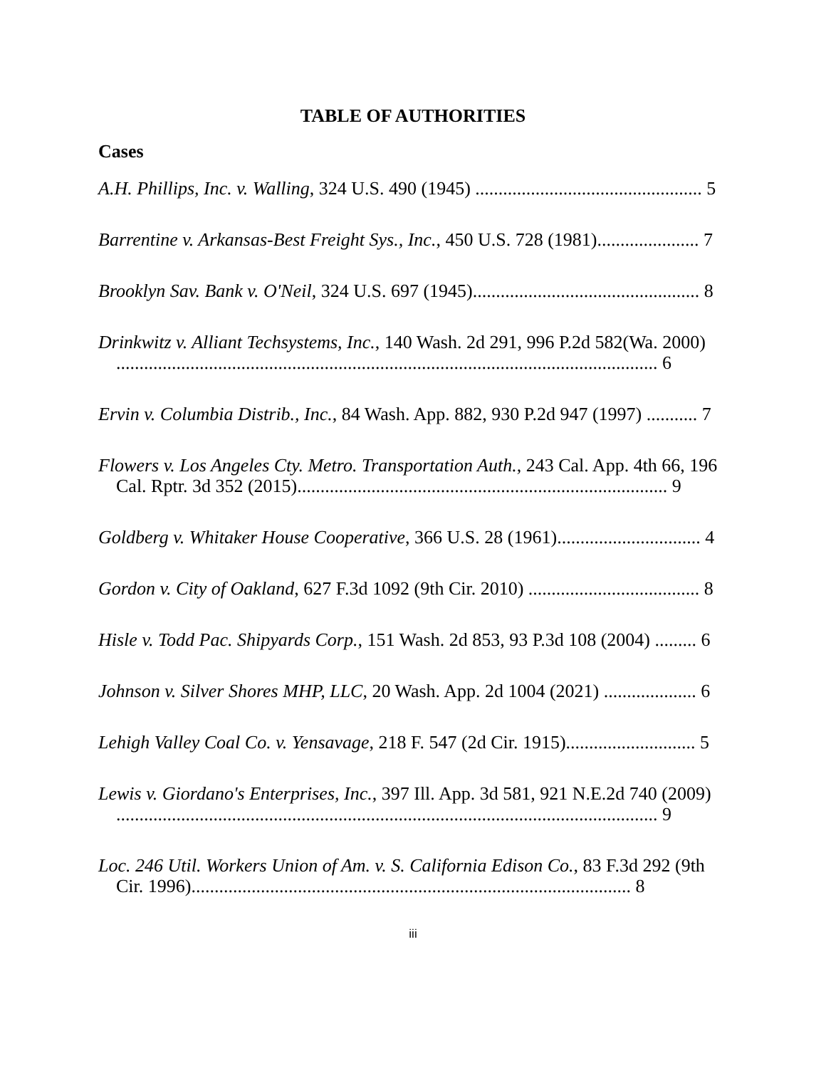TABLE OF AUTHORITIES
Cases
A.H. Phillips, Inc. v. Walling, 324 U.S. 490 (1945) ................................................. 5
Barrentine v. Arkansas-Best Freight Sys., Inc., 450 U.S. 728 (1981)...................... 7
Brooklyn Sav. Bank v. O'Neil, 324 U.S. 697 (1945)................................................. 8
Drinkwitz v. Alliant Techsystems, Inc., 140 Wash. 2d 291, 996 P.2d 582(Wa. 2000) ..................................................................................................................... 6
Ervin v. Columbia Distrib., Inc., 84 Wash. App. 882, 930 P.2d 947 (1997) ........... 7
Flowers v. Los Angeles Cty. Metro. Transportation Auth., 243 Cal. App. 4th 66, 196 Cal. Rptr. 3d 352 (2015)................................................................................ 9
Goldberg v. Whitaker House Cooperative, 366 U.S. 28 (1961)............................... 4
Gordon v. City of Oakland, 627 F.3d 1092 (9th Cir. 2010) ..................................... 8
Hisle v. Todd Pac. Shipyards Corp., 151 Wash. 2d 853, 93 P.3d 108 (2004) ......... 6
Johnson v. Silver Shores MHP, LLC, 20 Wash. App. 2d 1004 (2021) .................... 6
Lehigh Valley Coal Co. v. Yensavage, 218 F. 547 (2d Cir. 1915)............................ 5
Lewis v. Giordano's Enterprises, Inc., 397 Ill. App. 3d 581, 921 N.E.2d 740 (2009) ..................................................................................................................... 9
Loc. 246 Util. Workers Union of Am. v. S. California Edison Co., 83 F.3d 292 (9th Cir. 1996)............................................................................................... 8
iii